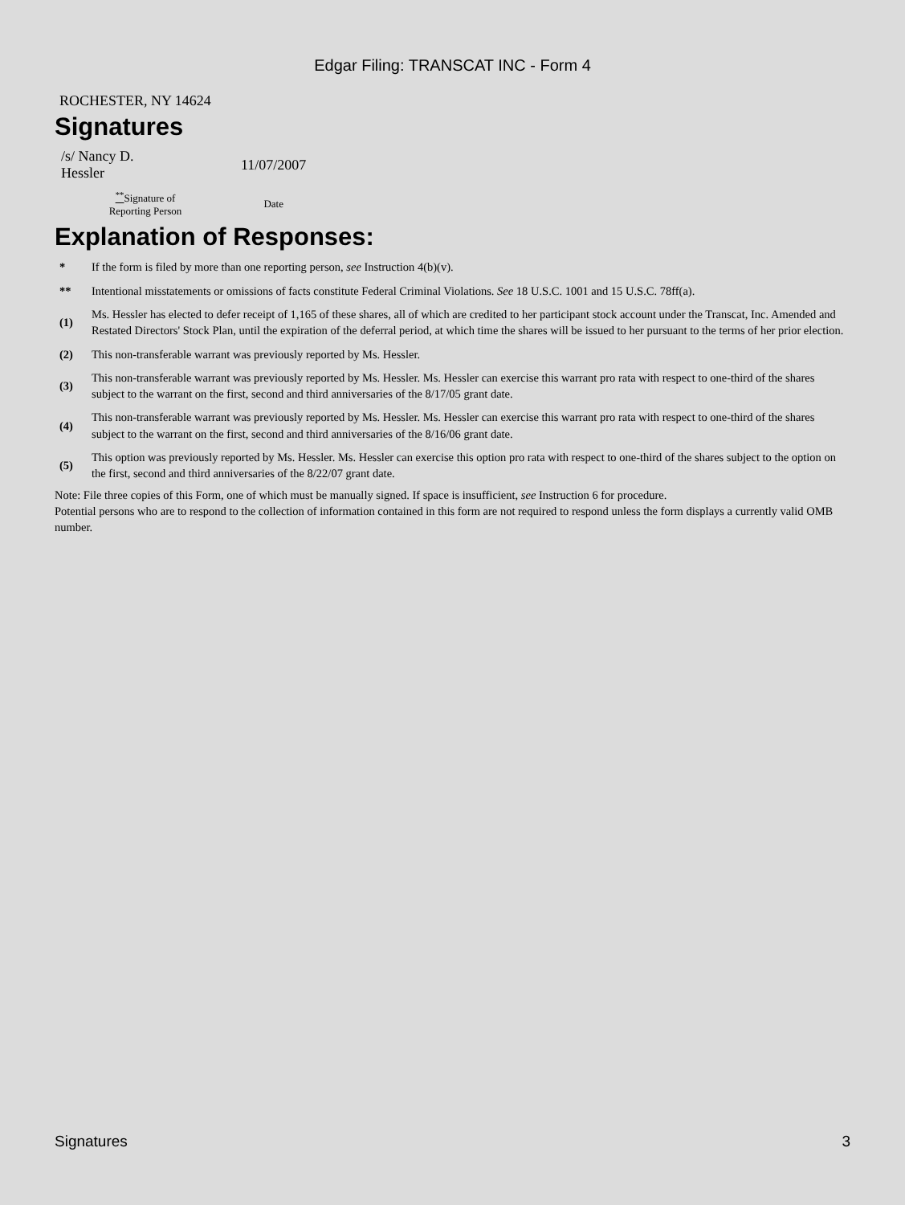Edgar Filing: TRANSCAT INC - Form 4
ROCHESTER, NY 14624
Signatures
| /s/ Nancy D. Hessler | 11/07/2007 |
| <sup>**</sup> Signature of Reporting Person | Date |
Explanation of Responses:
| * | If the form is filed by more than one reporting person, see Instruction 4(b)(v). |
| ** | Intentional misstatements or omissions of facts constitute Federal Criminal Violations. See 18 U.S.C. 1001 and 15 U.S.C. 78ff(a). |
| (1) | Ms. Hessler has elected to defer receipt of 1,165 of these shares, all of which are credited to her participant stock account under the Transcat, Inc. Amended and Restated Directors' Stock Plan, until the expiration of the deferral period, at which time the shares will be issued to her pursuant to the terms of her prior election. |
| (2) | This non-transferable warrant was previously reported by Ms. Hessler. |
| (3) | This non-transferable warrant was previously reported by Ms. Hessler. Ms. Hessler can exercise this warrant pro rata with respect to one-third of the shares subject to the warrant on the first, second and third anniversaries of the 8/17/05 grant date. |
| (4) | This non-transferable warrant was previously reported by Ms. Hessler. Ms. Hessler can exercise this warrant pro rata with respect to one-third of the shares subject to the warrant on the first, second and third anniversaries of the 8/16/06 grant date. |
| (5) | This option was previously reported by Ms. Hessler. Ms. Hessler can exercise this option pro rata with respect to one-third of the shares subject to the option on the first, second and third anniversaries of the 8/22/07 grant date. |
Note: File three copies of this Form, one of which must be manually signed. If space is insufficient, see Instruction 6 for procedure.
Potential persons who are to respond to the collection of information contained in this form are not required to respond unless the form displays a currently valid OMB number.
Signatures 3